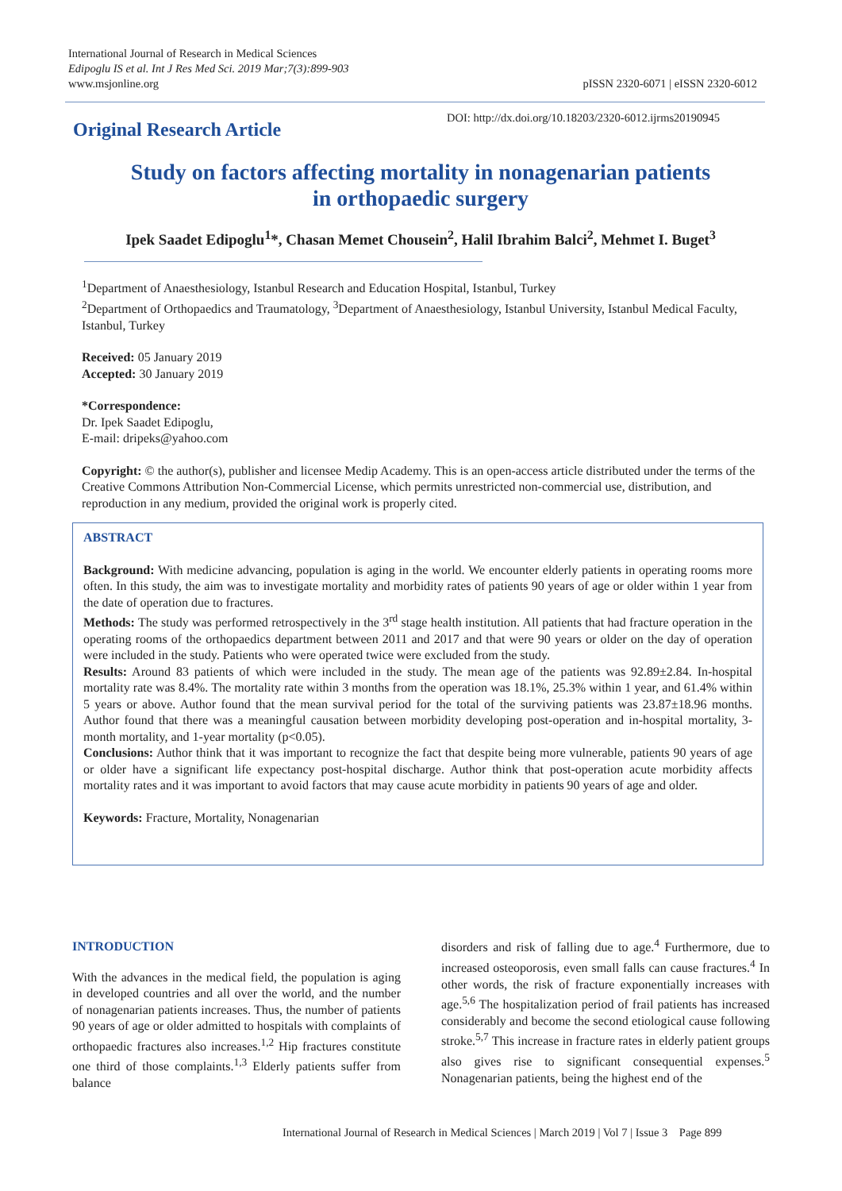International Journal of Research in Medical Sciences
Edipoglu IS et al. Int J Res Med Sci. 2019 Mar;7(3):899-903
www.msjonline.org
pISSN 2320-6071 | eISSN 2320-6012
DOI: http://dx.doi.org/10.18203/2320-6012.ijrms20190945
Original Research Article
Study on factors affecting mortality in nonagenarian patients
in orthopaedic surgery
Ipek Saadet Edipoglu<sup>1</sup>*, Chasan Memet Chousein<sup>2</sup>, Halil Ibrahim Balci<sup>2</sup>, Mehmet I. Buget<sup>3</sup>
<sup>1</sup> Department of Anaesthesiology, Istanbul Research and Education Hospital, Istanbul, Turkey
<sup>2</sup> Department of Orthopaedics and Traumatology, <sup>3</sup>Department of Anaesthesiology, Istanbul University, Istanbul Medical Faculty, Istanbul, Turkey
Received: 05 January 2019
Accepted: 30 January 2019
*Correspondence:
Dr. Ipek Saadet Edipoglu,
E-mail: dripeks@yahoo.com
Copyright: © the author(s), publisher and licensee Medip Academy. This is an open-access article distributed under the terms of the Creative Commons Attribution Non-Commercial License, which permits unrestricted non-commercial use, distribution, and reproduction in any medium, provided the original work is properly cited.
ABSTRACT
Background: With medicine advancing, population is aging in the world. We encounter elderly patients in operating rooms more often. In this study, the aim was to investigate mortality and morbidity rates of patients 90 years of age or older within 1 year from the date of operation due to fractures.
Methods: The study was performed retrospectively in the 3<sup>rd</sup> stage health institution. All patients that had fracture operation in the operating rooms of the orthopaedics department between 2011 and 2017 and that were 90 years or older on the day of operation were included in the study. Patients who were operated twice were excluded from the study.
Results: Around 83 patients of which were included in the study. The mean age of the patients was 92.89±2.84. In-hospital mortality rate was 8.4%. The mortality rate within 3 months from the operation was 18.1%, 25.3% within 1 year, and 61.4% within 5 years or above. Author found that the mean survival period for the total of the surviving patients was 23.87±18.96 months. Author found that there was a meaningful causation between morbidity developing post-operation and in-hospital mortality, 3-month mortality, and 1-year mortality (p<0.05).
Conclusions: Author think that it was important to recognize the fact that despite being more vulnerable, patients 90 years of age or older have a significant life expectancy post-hospital discharge. Author think that post-operation acute morbidity affects mortality rates and it was important to avoid factors that may cause acute morbidity in patients 90 years of age and older.
Keywords: Fracture, Mortality, Nonagenarian
INTRODUCTION
With the advances in the medical field, the population is aging in developed countries and all over the world, and the number of nonagenarian patients increases. Thus, the number of patients 90 years of age or older admitted to hospitals with complaints of orthopaedic fractures also increases.<sup>1,2</sup> Hip fractures constitute one third of those complaints.<sup>1,3</sup> Elderly patients suffer from balance
disorders and risk of falling due to age.<sup>4</sup> Furthermore, due to increased osteoporosis, even small falls can cause fractures.<sup>4</sup> In other words, the risk of fracture exponentially increases with age.<sup>5,6</sup> The hospitalization period of frail patients has increased considerably and become the second etiological cause following stroke.<sup>5,7</sup> This increase in fracture rates in elderly patient groups also gives rise to significant consequential expenses.<sup>5</sup> Nonagenarian patients, being the highest end of the
International Journal of Research in Medical Sciences | March 2019 | Vol 7 | Issue 3 Page 899